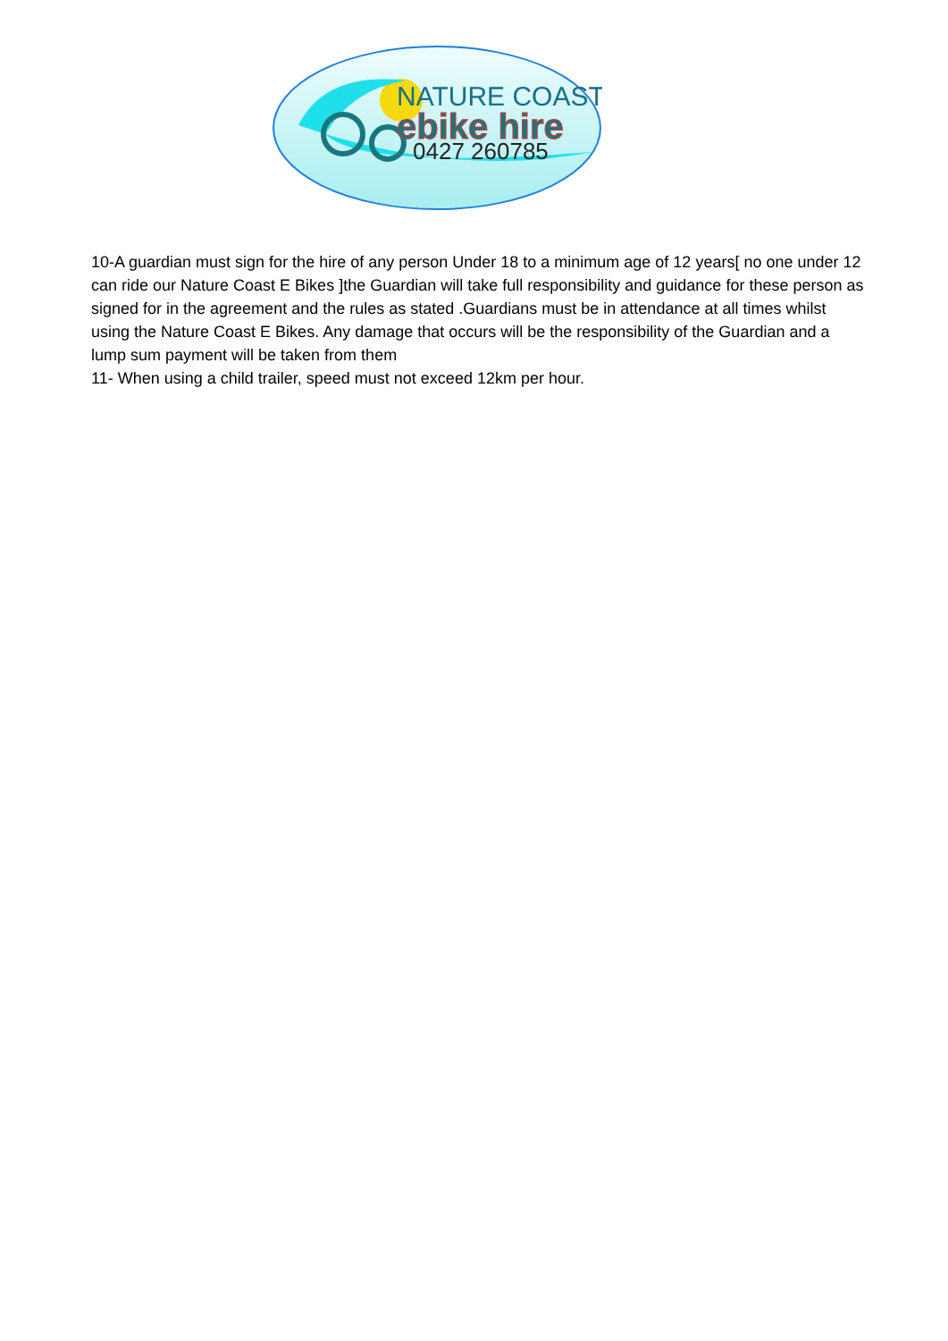NATURE COAST
ebike hire
0427 260785
10-A guardian must sign for the hire of any person Under 18 to a minimum age of 12 years[ no one under 12 can ride our Nature Coast E Bikes ]the Guardian will take full responsibility and guidance for these person as signed for in the agreement and the rules as stated .Guardians must be in attendance at all times whilst using the Nature Coast E Bikes. Any damage that occurs will be the responsibility of the Guardian and a lump sum payment will be taken from them
11- When using a child trailer, speed must not exceed 12km per hour.